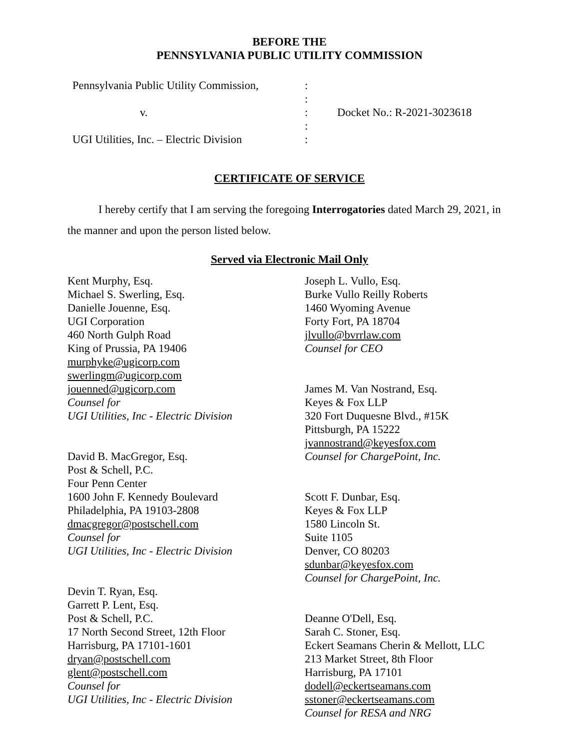BEFORE THE
PENNSYLVANIA PUBLIC UTILITY COMMISSION
Pennsylvania Public Utility Commission,
:
:
v. : Docket No.: R-2021-3023618
:
UGI Utilities, Inc. – Electric Division
:
CERTIFICATE OF SERVICE
I hereby certify that I am serving the foregoing Interrogatories dated March 29, 2021, in the manner and upon the person listed below.
Served via Electronic Mail Only
Kent Murphy, Esq.
Michael S. Swerling, Esq.
Danielle Jouenne, Esq.
UGI Corporation
460 North Gulph Road
King of Prussia, PA 19406
murphyke@ugicorp.com
swerlingm@ugicorp.com
jouenned@ugicorp.com
Counsel for
UGI Utilities, Inc - Electric Division
David B. MacGregor, Esq.
Post & Schell, P.C.
Four Penn Center
1600 John F. Kennedy Boulevard
Philadelphia, PA 19103-2808
dmacgregor@postschell.com
Counsel for
UGI Utilities, Inc - Electric Division
Devin T. Ryan, Esq.
Garrett P. Lent, Esq.
Post & Schell, P.C.
17 North Second Street, 12th Floor
Harrisburg, PA 17101-1601
dryan@postschell.com
glent@postschell.com
Counsel for
UGI Utilities, Inc - Electric Division
Joseph L. Vullo, Esq.
Burke Vullo Reilly Roberts
1460 Wyoming Avenue
Forty Fort, PA 18704
jlvullo@bvrrlaw.com
Counsel for CEO
James M. Van Nostrand, Esq.
Keyes & Fox LLP
320 Fort Duquesne Blvd., #15K
Pittsburgh, PA 15222
jvannostrand@keyesfox.com
Counsel for ChargePoint, Inc.
Scott F. Dunbar, Esq.
Keyes & Fox LLP
1580 Lincoln St.
Suite 1105
Denver, CO 80203
sdunbar@keyesfox.com
Counsel for ChargePoint, Inc.
Deanne O'Dell, Esq.
Sarah C. Stoner, Esq.
Eckert Seamans Cherin & Mellott, LLC
213 Market Street, 8th Floor
Harrisburg, PA 17101
dodell@eckertseamans.com
sstoner@eckertseamans.com
Counsel for RESA and NRG